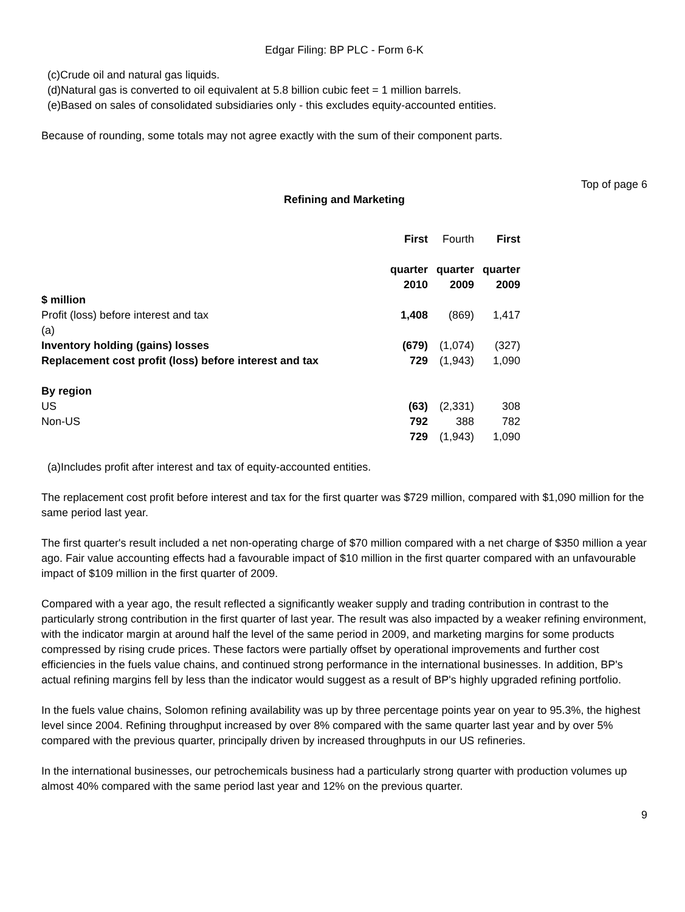Edgar Filing: BP PLC - Form 6-K
(c)Crude oil and natural gas liquids.
(d)Natural gas is converted to oil equivalent at 5.8 billion cubic feet = 1 million barrels.
(e)Based on sales of consolidated subsidiaries only - this excludes equity-accounted entities.
Because of rounding, some totals may not agree exactly with the sum of their component parts.
Top of page 6
Refining and Marketing
| | First | Fourth | First |
| | quarter | quarter | quarter |
| | 2010 | 2009 | 2009 |
| $ million | | | |
| Profit (loss) before interest and tax (a) | 1,408 | (869) | 1,417 |
| Inventory holding (gains) losses | (679) | (1,074) | (327) |
| Replacement cost profit (loss) before interest and tax | 729 | (1,943) | 1,090 |
| By region | | | |
| US | (63) | (2,331) | 308 |
| Non-US | 792 | 388 | 782 |
| | 729 | (1,943) | 1,090 |
(a)Includes profit after interest and tax of equity-accounted entities.
The replacement cost profit before interest and tax for the first quarter was $729 million, compared with $1,090 million for the same period last year.
The first quarter's result included a net non-operating charge of $70 million compared with a net charge of $350 million a year ago. Fair value accounting effects had a favourable impact of $10 million in the first quarter compared with an unfavourable impact of $109 million in the first quarter of 2009.
Compared with a year ago, the result reflected a significantly weaker supply and trading contribution in contrast to the particularly strong contribution in the first quarter of last year. The result was also impacted by a weaker refining environment, with the indicator margin at around half the level of the same period in 2009, and marketing margins for some products compressed by rising crude prices. These factors were partially offset by operational improvements and further cost efficiencies in the fuels value chains, and continued strong performance in the international businesses. In addition, BP's actual refining margins fell by less than the indicator would suggest as a result of BP's highly upgraded refining portfolio.
In the fuels value chains, Solomon refining availability was up by three percentage points year on year to 95.3%, the highest level since 2004. Refining throughput increased by over 8% compared with the same quarter last year and by over 5% compared with the previous quarter, principally driven by increased throughputs in our US refineries.
In the international businesses, our petrochemicals business had a particularly strong quarter with production volumes up almost 40% compared with the same period last year and 12% on the previous quarter.
9